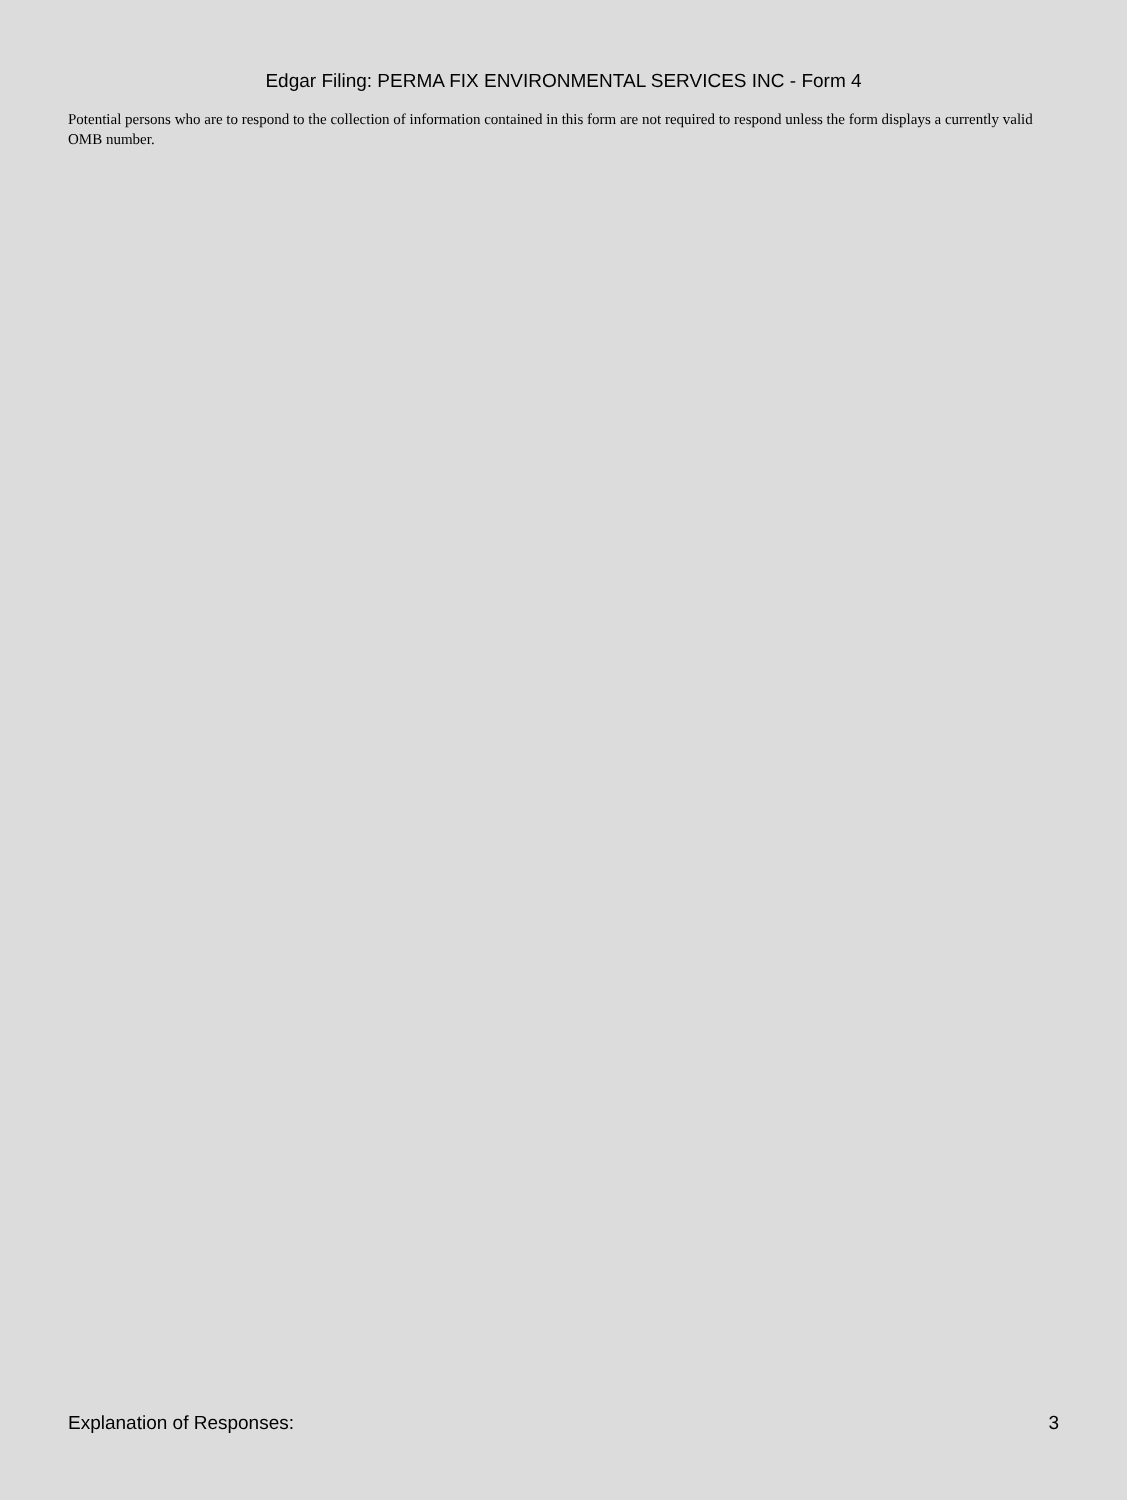Edgar Filing: PERMA FIX ENVIRONMENTAL SERVICES INC - Form 4
Potential persons who are to respond to the collection of information contained in this form are not required to respond unless the form displays a currently valid OMB number.
Explanation of Responses: 3